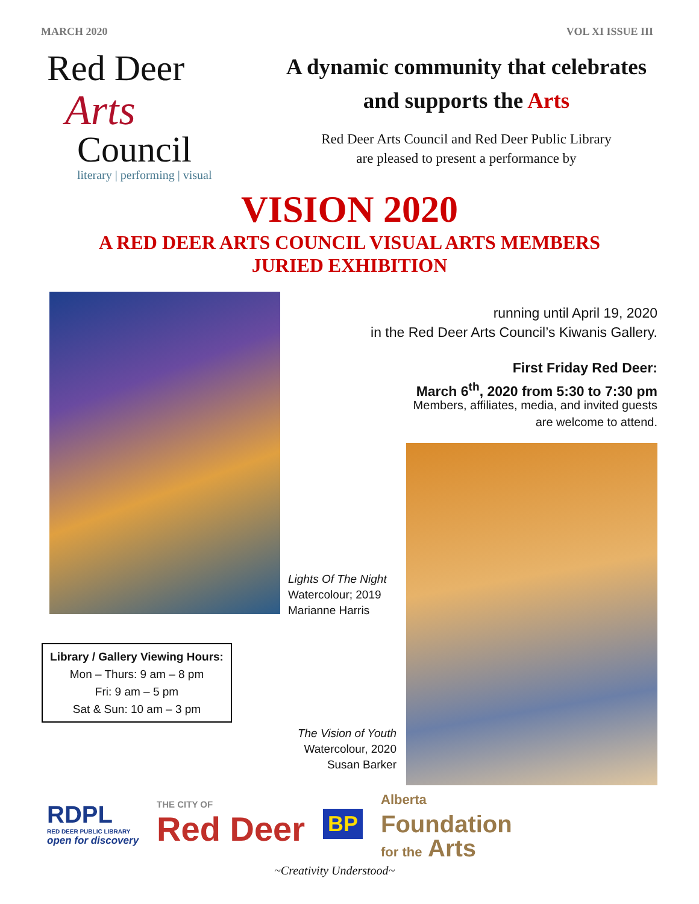MARCH 2020 VOL XI ISSUE III
Red Deer
Arts
Council
literary | performing | visual
A dynamic community that celebrates
and supports the Arts
Red Deer Arts Council and Red Deer Public Library
are pleased to present a performance by
VISION 2020
A RED DEER ARTS COUNCIL VISUAL ARTS MEMBERS
JURIED EXHIBITION
running until April 19, 2020
in the Red Deer Arts Council’s Kiwanis Gallery.
First Friday Red Deer:
March 6<sup>th</sup>, 2020 from 5:30 to 7:30 pm
Members, affiliates, media, and invited guests
are welcome to attend.
Lights Of The Night
Watercolour; 2019
Marianne Harris
Library / Gallery Viewing Hours:
Mon – Thurs: 9 am – 8 pm
Fri: 9 am – 5 pm
Sat & Sun: 10 am – 3 pm
The Vision of Youth
Watercolour, 2020
Susan Barker
RDPL
RED DEER PUBLIC LIBRARY
open for discovery
THE CITY OF
Red Deer
BP
Alberta
Foundation
for the Arts
~Creativity Understood~